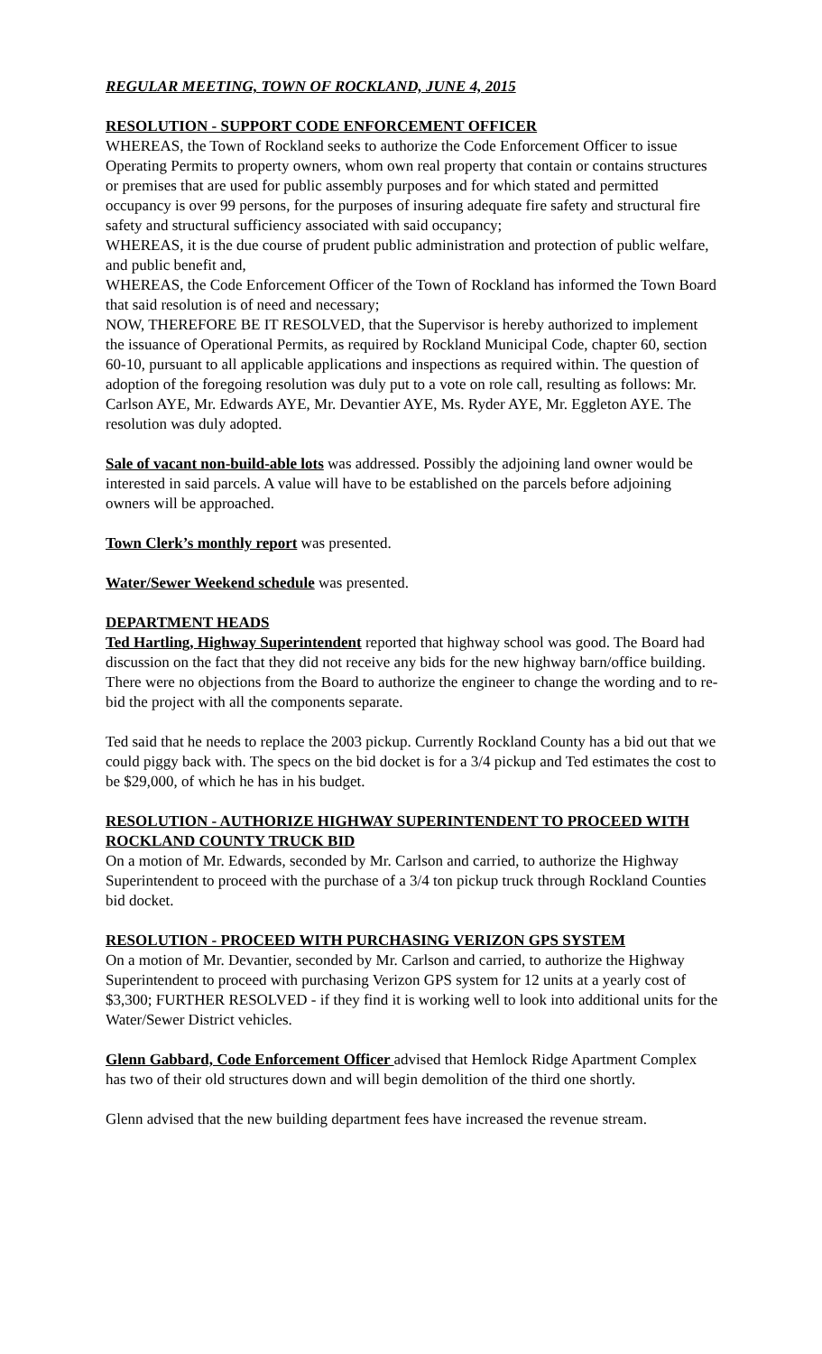REGULAR MEETING, TOWN OF ROCKLAND, JUNE 4, 2015
RESOLUTION - SUPPORT CODE ENFORCEMENT OFFICER
WHEREAS, the Town of Rockland seeks to authorize the Code Enforcement Officer to issue Operating Permits to property owners, whom own real property that contain or contains structures or premises that are used for public assembly purposes and for which stated and permitted occupancy is over 99 persons, for the purposes of insuring adequate fire safety and structural fire safety and structural sufficiency associated with said occupancy;
WHEREAS, it is the due course of prudent public administration and protection of public welfare, and public benefit and,
WHEREAS, the Code Enforcement Officer of the Town of Rockland has informed the Town Board that said resolution is of need and necessary;
NOW, THEREFORE BE IT RESOLVED, that the Supervisor is hereby authorized to implement the issuance of Operational Permits, as required by Rockland Municipal Code, chapter 60, section 60-10, pursuant to all applicable applications and inspections as required within. The question of adoption of the foregoing resolution was duly put to a vote on role call, resulting as follows: Mr. Carlson AYE, Mr. Edwards AYE, Mr. Devantier AYE, Ms. Ryder AYE, Mr. Eggleton AYE. The resolution was duly adopted.
Sale of vacant non-build-able lots was addressed. Possibly the adjoining land owner would be interested in said parcels. A value will have to be established on the parcels before adjoining owners will be approached.
Town Clerk’s monthly report was presented.
Water/Sewer Weekend schedule was presented.
DEPARTMENT HEADS
Ted Hartling, Highway Superintendent reported that highway school was good. The Board had discussion on the fact that they did not receive any bids for the new highway barn/office building. There were no objections from the Board to authorize the engineer to change the wording and to re-bid the project with all the components separate.
Ted said that he needs to replace the 2003 pickup. Currently Rockland County has a bid out that we could piggy back with. The specs on the bid docket is for a 3/4 pickup and Ted estimates the cost to be $29,000, of which he has in his budget.
RESOLUTION - AUTHORIZE HIGHWAY SUPERINTENDENT TO PROCEED WITH ROCKLAND COUNTY TRUCK BID
On a motion of Mr. Edwards, seconded by Mr. Carlson and carried, to authorize the Highway Superintendent to proceed with the purchase of a 3/4 ton pickup truck through Rockland Counties bid docket.
RESOLUTION - PROCEED WITH PURCHASING VERIZON GPS SYSTEM
On a motion of Mr. Devantier, seconded by Mr. Carlson and carried, to authorize the Highway Superintendent to proceed with purchasing Verizon GPS system for 12 units at a yearly cost of $3,300; FURTHER RESOLVED - if they find it is working well to look into additional units for the Water/Sewer District vehicles.
Glenn Gabbard, Code Enforcement Officer advised that Hemlock Ridge Apartment Complex has two of their old structures down and will begin demolition of the third one shortly.
Glenn advised that the new building department fees have increased the revenue stream.